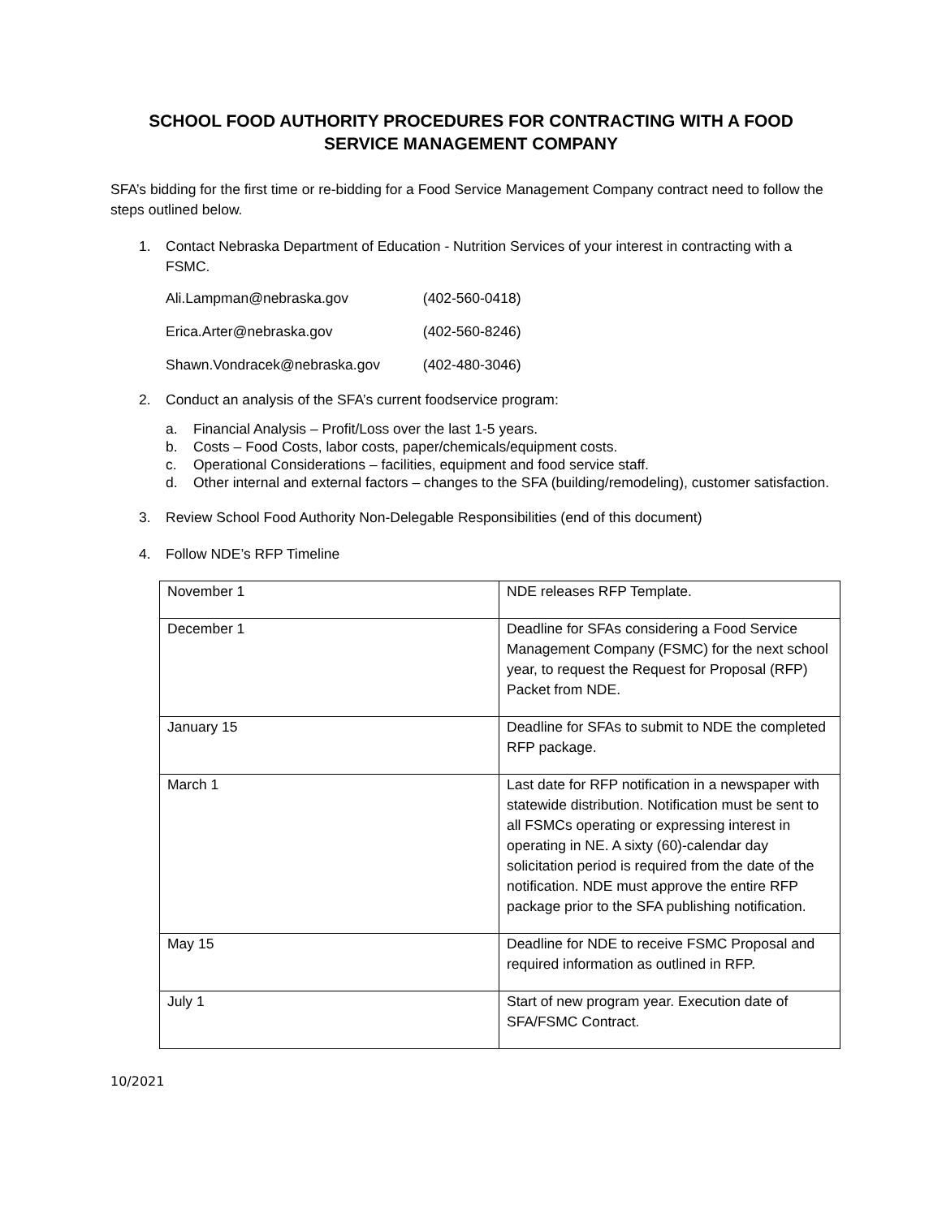SCHOOL FOOD AUTHORITY PROCEDURES FOR CONTRACTING WITH A FOOD SERVICE MANAGEMENT COMPANY
SFA’s bidding for the first time or re-bidding for a Food Service Management Company contract need to follow the steps outlined below.
1. Contact Nebraska Department of Education - Nutrition Services of your interest in contracting with a FSMC.
Ali.Lampman@nebraska.gov (402-560-0418)
Erica.Arter@nebraska.gov (402-560-8246)
Shawn.Vondracek@nebraska.gov (402-480-3046)
2. Conduct an analysis of the SFA’s current foodservice program:
a. Financial Analysis – Profit/Loss over the last 1-5 years.
b. Costs – Food Costs, labor costs, paper/chemicals/equipment costs.
c. Operational Considerations – facilities, equipment and food service staff.
d. Other internal and external factors – changes to the SFA (building/remodeling), customer satisfaction.
3. Review School Food Authority Non-Delegable Responsibilities (end of this document)
4. Follow NDE’s RFP Timeline
| November 1 | NDE releases RFP Template. |
| December 1 | Deadline for SFAs considering a Food Service Management Company (FSMC) for the next school year, to request the Request for Proposal (RFP) Packet from NDE. |
| January 15 | Deadline for SFAs to submit to NDE the completed RFP package. |
| March 1 | Last date for RFP notification in a newspaper with statewide distribution. Notification must be sent to all FSMCs operating or expressing interest in operating in NE. A sixty (60)-calendar day solicitation period is required from the date of the notification. NDE must approve the entire RFP package prior to the SFA publishing notification. |
| May 15 | Deadline for NDE to receive FSMC Proposal and required information as outlined in RFP. |
| July 1 | Start of new program year. Execution date of SFA/FSMC Contract. |
10/2021